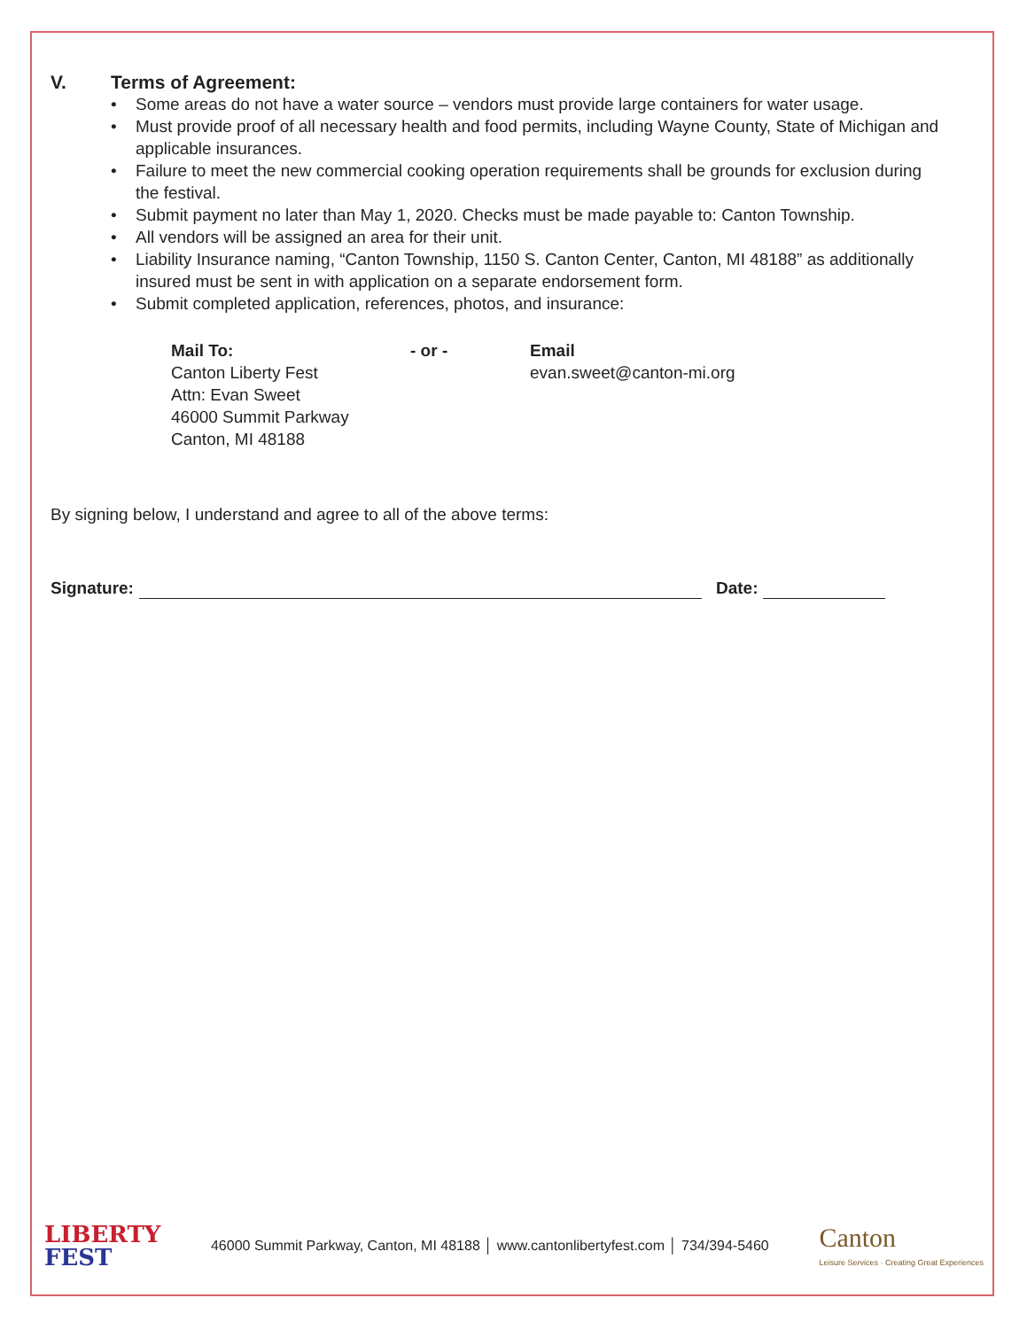V. Terms of Agreement:
• Some areas do not have a water source – vendors must provide large containers for water usage.
• Must provide proof of all necessary health and food permits, including Wayne County, State of Michigan and applicable insurances.
• Failure to meet the new commercial cooking operation requirements shall be grounds for exclusion during the festival.
• Submit payment no later than May 1, 2020. Checks must be made payable to: Canton Township.
• All vendors will be assigned an area for their unit.
• Liability Insurance naming, “Canton Township, 1150 S. Canton Center, Canton, MI 48188” as additionally insured must be sent in with application on a separate endorsement form.
• Submit completed application, references, photos, and insurance:
Mail To:
Canton Liberty Fest
Attn: Evan Sweet
46000 Summit Parkway
Canton, MI 48188
- or - Email
evan.sweet@canton-mi.org
By signing below, I understand and agree to all of the above terms:
Signature:
Date:
LIBERTY
FEST
46000 Summit Parkway, Canton, MI 48188 │ www.cantonlibertyfest.com │ 734/394-5460
Canton
Leisure Services · Creating Great Experiences